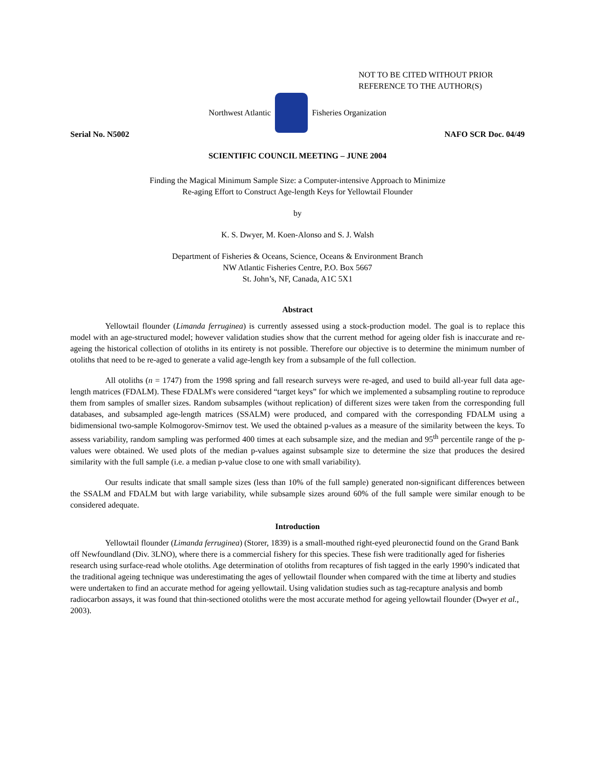NOT TO BE CITED WITHOUT PRIOR
REFERENCE TO THE AUTHOR(S)
Northwest Atlantic Fisheries Organization
Serial No. N5002 NAFO SCR Doc. 04/49
SCIENTIFIC COUNCIL MEETING – JUNE 2004
Finding the Magical Minimum Sample Size: a Computer-intensive Approach to Minimize
Re-aging Effort to Construct Age-length Keys for Yellowtail Flounder
by
K. S. Dwyer, M. Koen-Alonso and S. J. Walsh
Department of Fisheries & Oceans, Science, Oceans & Environment Branch
NW Atlantic Fisheries Centre, P.O. Box 5667
St. John’s, NF, Canada, A1C 5X1
Abstract
Yellowtail flounder (Limanda ferruginea) is currently assessed using a stock-production model. The goal is to replace this model with an age-structured model; however validation studies show that the current method for ageing older fish is inaccurate and re-ageing the historical collection of otoliths in its entirety is not possible. Therefore our objective is to determine the minimum number of otoliths that need to be re-aged to generate a valid age-length key from a subsample of the full collection.
All otoliths (n = 1747) from the 1998 spring and fall research surveys were re-aged, and used to build all-year full data age-length matrices (FDALM). These FDALM's were considered “target keys” for which we implemented a subsampling routine to reproduce them from samples of smaller sizes. Random subsamples (without replication) of different sizes were taken from the corresponding full databases, and subsampled age-length matrices (SSALM) were produced, and compared with the corresponding FDALM using a bidimensional two-sample Kolmogorov-Smirnov test. We used the obtained p-values as a measure of the similarity between the keys. To assess variability, random sampling was performed 400 times at each subsample size, and the median and 95<sup>th</sup> percentile range of the p-values were obtained. We used plots of the median p-values against subsample size to determine the size that produces the desired similarity with the full sample (i.e. a median p-value close to one with small variability).
Our results indicate that small sample sizes (less than 10% of the full sample) generated non-significant differences between the SSALM and FDALM but with large variability, while subsample sizes around 60% of the full sample were similar enough to be considered adequate.
Introduction
Yellowtail flounder (Limanda ferruginea) (Storer, 1839) is a small-mouthed right-eyed pleuronectid found on the Grand Bank off Newfoundland (Div. 3LNO), where there is a commercial fishery for this species. These fish were traditionally aged for fisheries research using surface-read whole otoliths. Age determination of otoliths from recaptures of fish tagged in the early 1990’s indicated that the traditional ageing technique was underestimating the ages of yellowtail flounder when compared with the time at liberty and studies were undertaken to find an accurate method for ageing yellowtail. Using validation studies such as tag-recapture analysis and bomb radiocarbon assays, it was found that thin-sectioned otoliths were the most accurate method for ageing yellowtail flounder (Dwyer et al., 2003).